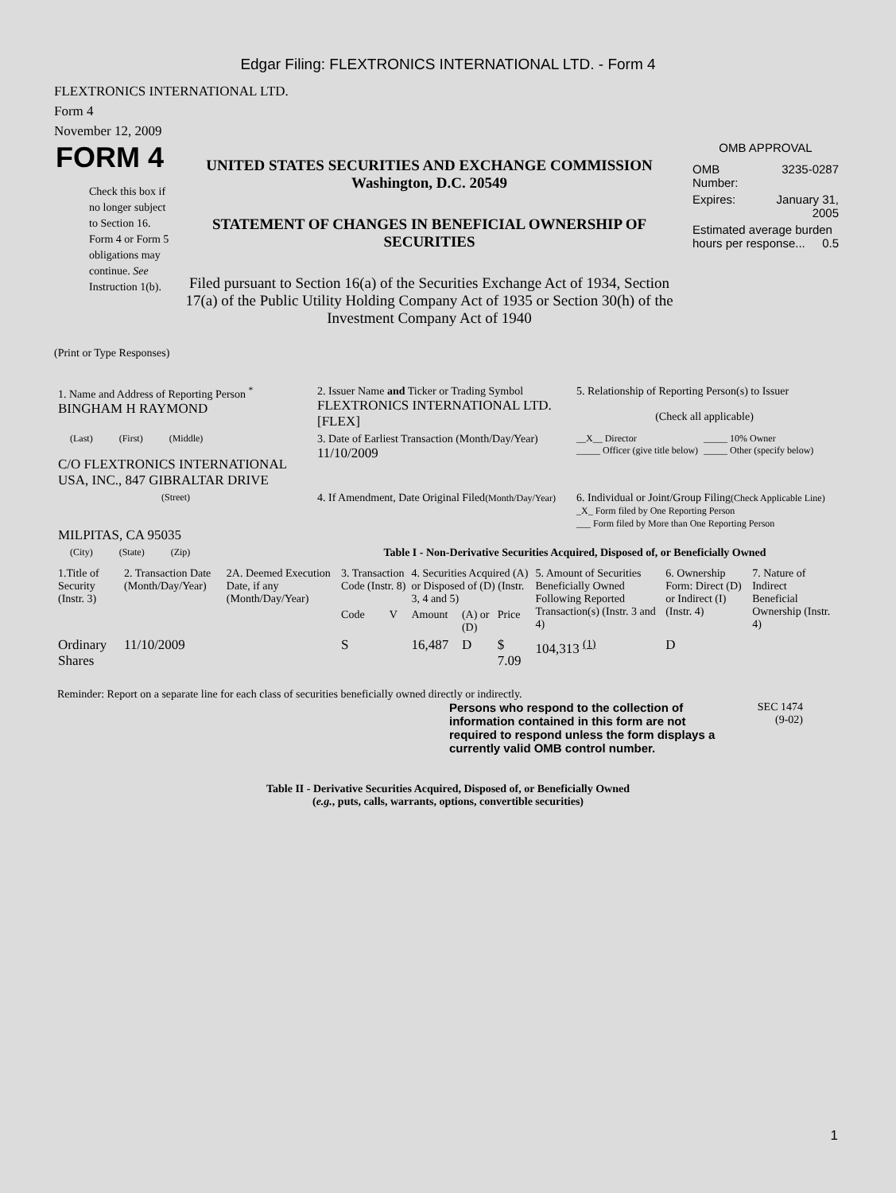Edgar Filing: FLEXTRONICS INTERNATIONAL LTD. - Form 4
FLEXTRONICS INTERNATIONAL LTD.
Form 4
November 12, 2009
FORM 4
Check this box if no longer subject to Section 16. Form 4 or Form 5 obligations may continue. See Instruction 1(b).
UNITED STATES SECURITIES AND EXCHANGE COMMISSION
Washington, D.C. 20549
STATEMENT OF CHANGES IN BENEFICIAL OWNERSHIP OF SECURITIES
Filed pursuant to Section 16(a) of the Securities Exchange Act of 1934, Section 17(a) of the Public Utility Holding Company Act of 1935 or Section 30(h) of the Investment Company Act of 1940
OMB APPROVAL
| OMB Number: | 3235-0287 |
| Expires: | January 31, 2005 |
| Estimated average burden hours per response... 0.5 | |
(Print or Type Responses)
| 1. Name and Address of Reporting Person <sup>*</sup> BINGHAM H RAYMOND | 2. Issuer Name and Ticker or Trading Symbol FLEXTRONICS INTERNATIONAL LTD. [FLEX] | 5. Relationship of Reporting Person(s) to Issuer (Check all applicable) |
| (Last) (First) (Middle) C/O FLEXTRONICS INTERNATIONAL USA, INC., 847 GIBRALTAR DRIVE | 3. Date of Earliest Transaction (Month/Day/Year) 11/10/2009 | __X__ Director _____ Officer (give title below) _____ 10% Owner _____ Other (specify below) |
| (Street) MILPITAS, CA 95035 | 4. If Amendment, Date Original Filed (Month/Day/Year) | 6. Individual or Joint/Group Filing (Check Applicable Line) _X_ Form filed by One Reporting Person ___ Form filed by More than One Reporting Person |
| (City) (State) (Zip) | Table I - Non-Derivative Securities Acquired, Disposed of, or Beneficially Owned | |
| 1.Title of Security (Instr. 3) | 2. Transaction Date (Month/Day/Year) | 2A. Deemed Execution Date, if any (Month/Day/Year) | 3. Transaction Code (Instr. 8) | | 4. Securities Acquired (A) or Disposed of (D) (Instr. 3, 4 and 5) | | | 5. Amount of Securities Beneficially Owned Following Reported Transaction(s) (Instr. 3 and 4) | 6. Ownership Form: Direct (D) or Indirect (I) (Instr. 4) | 7. Nature of Indirect Beneficial Ownership (Instr. 4) |
| --- | --- | --- | --- | --- | --- | --- | --- | --- | --- | --- |
| | | | Code | V | Amount | (A) or (D) | Price | | | |
| Ordinary Shares | 11/10/2009 | | S | | 16,487 | D | $ 7.09 | 104,313 <sup>(1)</sup> | D | |
Reminder: Report on a separate line for each class of securities beneficially owned directly or indirectly.
Persons who respond to the collection of information contained in this form are not required to respond unless the form displays a currently valid OMB control number.
SEC 1474
(9-02)
Table II - Derivative Securities Acquired, Disposed of, or Beneficially Owned
(e.g., puts, calls, warrants, options, convertible securities)
1